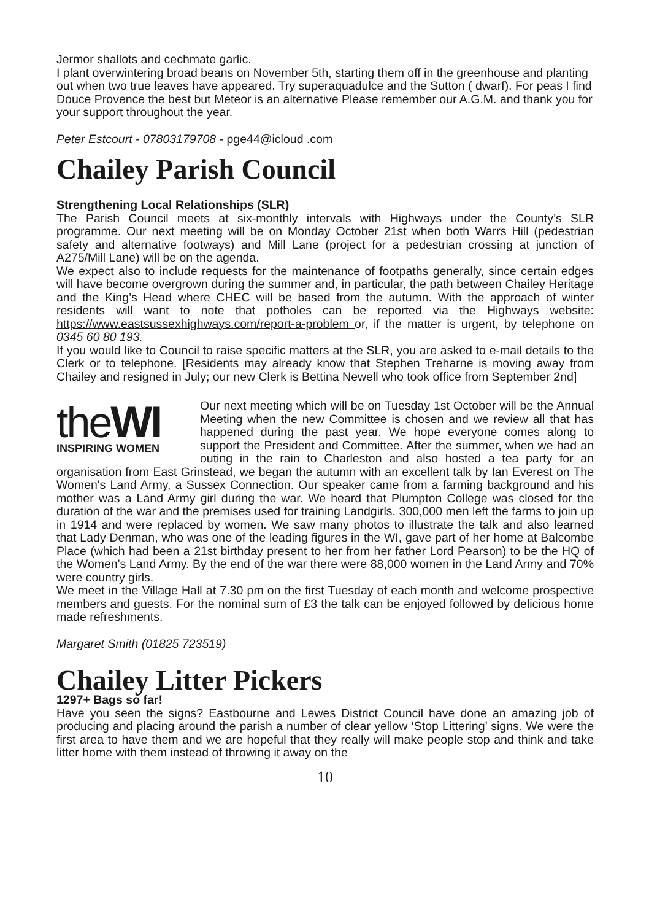Jermor shallots and cechmate garlic.
I plant overwintering broad beans on November 5th, starting them off in the greenhouse and planting out when two true leaves have appeared. Try superaquadulce and the Sutton ( dwarf). For peas I find Douce Provence the best but Meteor is an alternative Please remember our A.G.M. and thank you for your support throughout the year.
Peter Estcourt - 07803179708 - pge44@icloud .com
Chailey Parish Council
Strengthening Local Relationships (SLR)
The Parish Council meets at six-monthly intervals with Highways under the County’s SLR programme. Our next meeting will be on Monday October 21st when both Warrs Hill (pedestrian safety and alternative footways) and Mill Lane (project for a pedestrian crossing at junction of A275/Mill Lane) will be on the agenda.
We expect also to include requests for the maintenance of footpaths generally, since certain edges will have become overgrown during the summer and, in particular, the path between Chailey Heritage and the King’s Head where CHEC will be based from the autumn. With the approach of winter residents will want to note that potholes can be reported via the Highways website: https://www.eastsussexhighways.com/report-a-problem or, if the matter is urgent, by telephone on 0345 60 80 193.
If you would like to Council to raise specific matters at the SLR, you are asked to e-mail details to the Clerk or to telephone. [Residents may already know that Stephen Treharne is moving away from Chailey and resigned in July; our new Clerk is Bettina Newell who took office from September 2nd]
theWI
INSPIRING WOMEN
Our next meeting which will be on Tuesday 1st October will be the Annual Meeting when the new Committee is chosen and we review all that has happened during the past year. We hope everyone comes along to support the President and Committee. After the summer, when we had an outing in the rain to Charleston and also hosted a tea party for an organisation from East Grinstead, we began the autumn with an excellent talk by Ian Everest on The Women's Land Army, a Sussex Connection. Our speaker came from a farming background and his mother was a Land Army girl during the war. We heard that Plumpton College was closed for the duration of the war and the premises used for training Landgirls. 300,000 men left the farms to join up in 1914 and were replaced by women. We saw many photos to illustrate the talk and also learned that Lady Denman, who was one of the leading figures in the WI, gave part of her home at Balcombe Place (which had been a 21st birthday present to her from her father Lord Pearson) to be the HQ of the Women's Land Army. By the end of the war there were 88,000 women in the Land Army and 70% were country girls.
We meet in the Village Hall at 7.30 pm on the first Tuesday of each month and welcome prospective members and guests. For the nominal sum of £3 the talk can be enjoyed followed by delicious home made refreshments.
Margaret Smith (01825 723519)
Chailey Litter Pickers
1297+ Bags so far!
Have you seen the signs? Eastbourne and Lewes District Council have done an amazing job of producing and placing around the parish a number of clear yellow ‘Stop Littering’ signs. We were the first area to have them and we are hopeful that they really will make people stop and think and take litter home with them instead of throwing it away on the
10